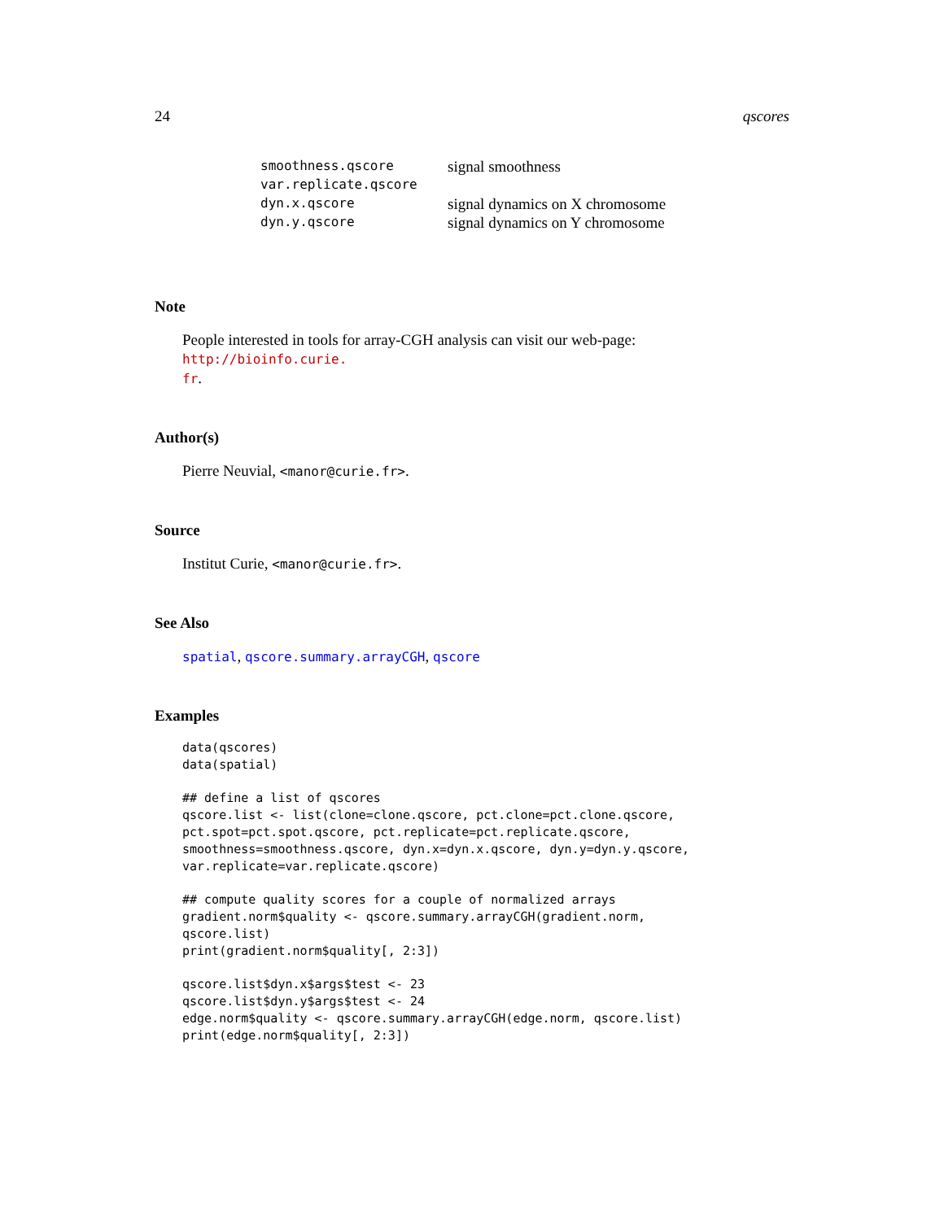24 qscores
| smoothness.qscore | signal smoothness |
| var.replicate.qscore | |
| dyn.x.qscore | signal dynamics on X chromosome |
| dyn.y.qscore | signal dynamics on Y chromosome |
Note
People interested in tools for array-CGH analysis can visit our web-page: http://bioinfo.curie.
fr.
Author(s)
Pierre Neuvial, <manor@curie.fr>.
Source
Institut Curie, <manor@curie.fr>.
See Also
spatial, qscore.summary.arrayCGH, qscore
Examples
data(qscores)
data(spatial)

## define a list of qscores
qscore.list <- list(clone=clone.qscore, pct.clone=pct.clone.qscore,
pct.spot=pct.spot.qscore, pct.replicate=pct.replicate.qscore,
smoothness=smoothness.qscore, dyn.x=dyn.x.qscore, dyn.y=dyn.y.qscore,
var.replicate=var.replicate.qscore)

## compute quality scores for a couple of normalized arrays
gradient.norm$quality <- qscore.summary.arrayCGH(gradient.norm,
qscore.list)
print(gradient.norm$quality[, 2:3])

qscore.list$dyn.x$args$test <- 23
qscore.list$dyn.y$args$test <- 24
edge.norm$quality <- qscore.summary.arrayCGH(edge.norm, qscore.list)
print(edge.norm$quality[, 2:3])